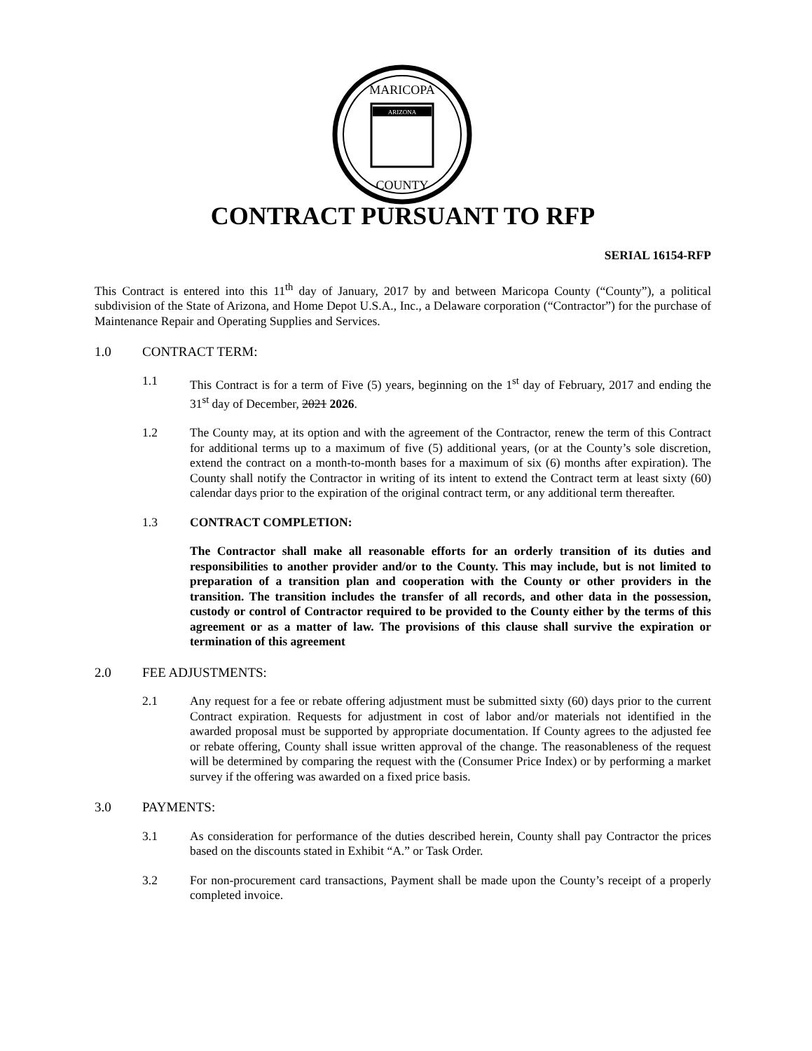MARICOPA
COUNTY
ARIZONA
CONTRACT PURSUANT TO RFP
SERIAL 16154-RFP
This Contract is entered into this 11<sup>th</sup> day of January, 2017 by and between Maricopa County (“County”), a political subdivision of the State of Arizona, and Home Depot U.S.A., Inc., a Delaware corporation (“Contractor”) for the purchase of Maintenance Repair and Operating Supplies and Services.
1.0 CONTRACT TERM:
1.1 This Contract is for a term of Five (5) years, beginning on the 1<sup>st</sup> day of February, 2017 and ending the 31<sup>st</sup> day of December, 2021 2026.
1.2 The County may, at its option and with the agreement of the Contractor, renew the term of this Contract for additional terms up to a maximum of five (5) additional years, (or at the County’s sole discretion, extend the contract on a month-to-month bases for a maximum of six (6) months after expiration). The County shall notify the Contractor in writing of its intent to extend the Contract term at least sixty (60) calendar days prior to the expiration of the original contract term, or any additional term thereafter.
1.3 CONTRACT COMPLETION:
The Contractor shall make all reasonable efforts for an orderly transition of its duties and responsibilities to another provider and/or to the County. This may include, but is not limited to preparation of a transition plan and cooperation with the County or other providers in the transition. The transition includes the transfer of all records, and other data in the possession, custody or control of Contractor required to be provided to the County either by the terms of this agreement or as a matter of law. The provisions of this clause shall survive the expiration or termination of this agreement
2.0 FEE ADJUSTMENTS:
2.1 Any request for a fee or rebate offering adjustment must be submitted sixty (60) days prior to the current Contract expiration. Requests for adjustment in cost of labor and/or materials not identified in the awarded proposal must be supported by appropriate documentation. If County agrees to the adjusted fee or rebate offering, County shall issue written approval of the change. The reasonableness of the request will be determined by comparing the request with the (Consumer Price Index) or by performing a market survey if the offering was awarded on a fixed price basis.
3.0 PAYMENTS:
3.1 As consideration for performance of the duties described herein, County shall pay Contractor the prices based on the discounts stated in Exhibit “A.” or Task Order.
3.2 For non-procurement card transactions, Payment shall be made upon the County’s receipt of a properly completed invoice.